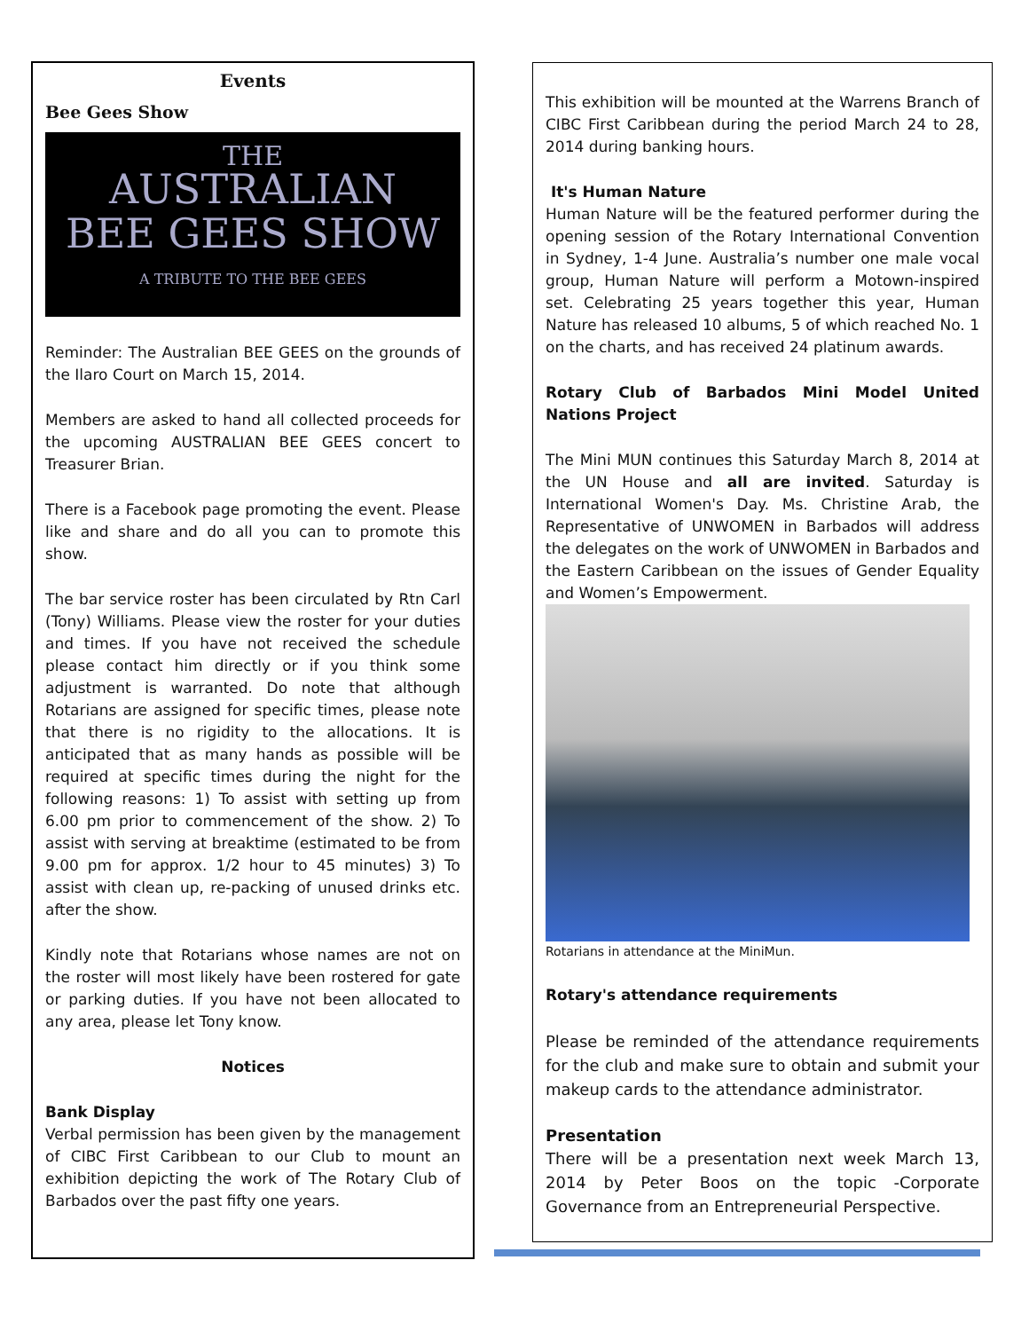Events
Bee Gees Show
THE
AUSTRALIAN
BEE GEES SHOW
A TRIBUTE TO THE BEE GEES
Reminder: The Australian BEE GEES on the grounds of the Ilaro Court on March 15, 2014.
Members are asked to hand all collected proceeds for the upcoming AUSTRALIAN BEE GEES concert to Treasurer Brian.
There is a Facebook page promoting the event. Please like and share and do all you can to promote this show.
The bar service roster has been circulated by Rtn Carl (Tony) Williams. Please view the roster for your duties and times. If you have not received the schedule please contact him directly or if you think some adjustment is warranted. Do note that although Rotarians are assigned for specific times, please note that there is no rigidity to the allocations. It is anticipated that as many hands as possible will be required at specific times during the night for the following reasons: 1) To assist with setting up from 6.00 pm prior to commencement of the show. 2) To assist with serving at breaktime (estimated to be from 9.00 pm for approx. 1/2 hour to 45 minutes) 3) To assist with clean up, re-packing of unused drinks etc. after the show.
Kindly note that Rotarians whose names are not on the roster will most likely have been rostered for gate or parking duties. If you have not been allocated to any area, please let Tony know.
Notices
Bank Display
Verbal permission has been given by the management of CIBC First Caribbean to our Club to mount an exhibition depicting the work of The Rotary Club of Barbados over the past fifty one years.
This exhibition will be mounted at the Warrens Branch of CIBC First Caribbean during the period March 24 to 28, 2014 during banking hours.
It's Human Nature
Human Nature will be the featured performer during the opening session of the Rotary International Convention in Sydney, 1-4 June. Australia’s number one male vocal group, Human Nature will perform a Motown-inspired set. Celebrating 25 years together this year, Human Nature has released 10 albums, 5 of which reached No. 1 on the charts, and has received 24 platinum awards.
Rotary Club of Barbados Mini Model United Nations Project
The Mini MUN continues this Saturday March 8, 2014 at the UN House and all are invited. Saturday is International Women's Day. Ms. Christine Arab, the Representative of UNWOMEN in Barbados will address the delegates on the work of UNWOMEN in Barbados and the Eastern Caribbean on the issues of Gender Equality and Women’s Empowerment.
Rotarians in attendance at the MiniMun.
Rotary's attendance requirements
Please be reminded of the attendance requirements for the club and make sure to obtain and submit your makeup cards to the attendance administrator.
Presentation
There will be a presentation next week March 13, 2014 by Peter Boos on the topic -Corporate Governance from an Entrepreneurial Perspective.